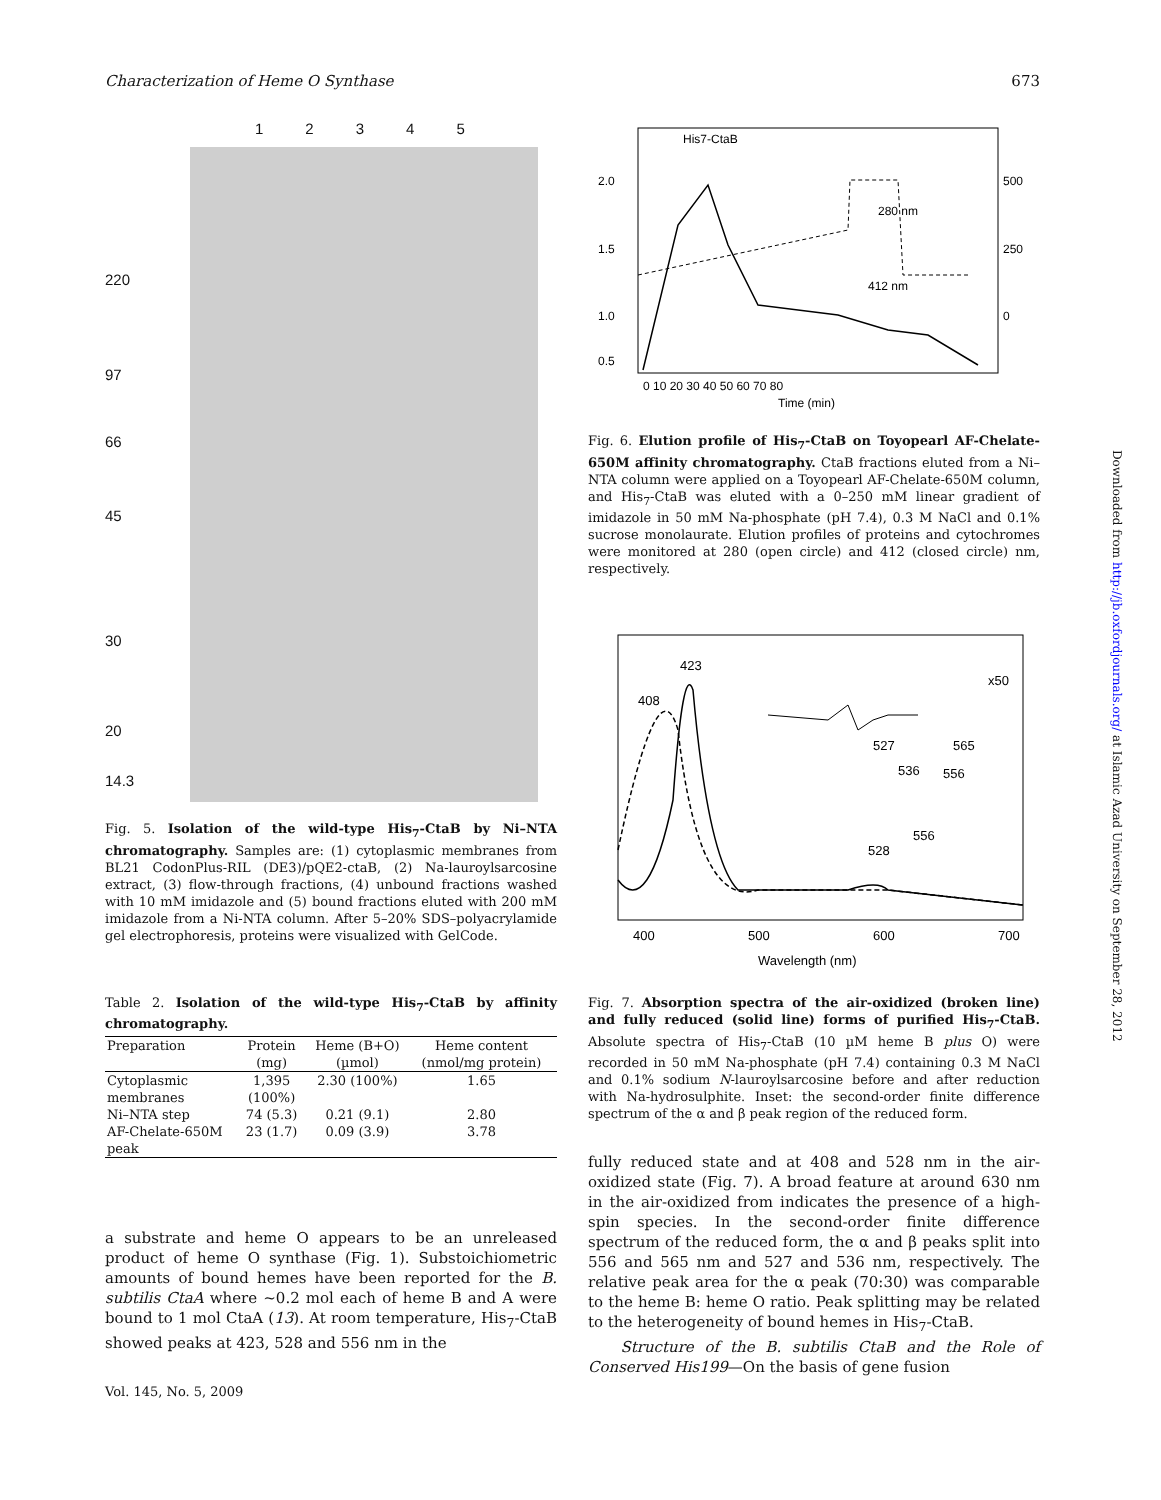Characterization of Heme O Synthase 673
12345
220
97
66
45
30
20
14.3
Fig. 5. Isolation of the wild-type His<sub>7</sub>-CtaB by Ni–NTA chromatography. Samples are: (1) cytoplasmic membranes from BL21 CodonPlus-RIL (DE3)/pQE2-ctaB, (2) Na-lauroylsarcosine extract, (3) flow-through fractions, (4) unbound fractions washed with 10 mM imidazole and (5) bound fractions eluted with 200 mM imidazole from a Ni-NTA column. After 5–20% SDS–polyacrylamide gel electrophoresis, proteins were visualized with GelCode.
Table 2. Isolation of the wild-type His<sub>7</sub>-CtaB by affinity chromatography.
| Preparation | Protein (mg) | Heme (B+O) (µmol) | Heme content (nmol/mg protein) |
| --- | --- | --- | --- |
| Cytoplasmic membranes | 1,395 (100%) | 2.30 (100%) | 1.65 |
| Ni–NTA step | 74 (5.3) | 0.21 (9.1) | 2.80 |
| AF-Chelate-650M peak | 23 (1.7) | 0.09 (3.9) | 3.78 |
a substrate and heme O appears to be an unreleased product of heme O synthase (Fig. 1). Substoichiometric amounts of bound hemes have been reported for the B. subtilis CtaA where ~0.2 mol each of heme B and A were bound to 1 mol CtaA (13). At room temperature, His<sub>7</sub>-CtaB showed peaks at 423, 528 and 556 nm in the
Vol. 145, No. 5, 2009
His7-CtaB
280 nm
412 nm
2.0
1.5
1.0
0.5
0 10 20 30 40 50 60 70 80
Time (min)
500
250
0
Fig. 6. Elution profile of His<sub>7</sub>-CtaB on Toyopearl AF-Chelate-650M affinity chromatography. CtaB fractions eluted from a Ni–NTA column were applied on a Toyopearl AF-Chelate-650M column, and His<sub>7</sub>-CtaB was eluted with a 0–250 mM linear gradient of imidazole in 50 mM Na-phosphate (pH 7.4), 0.3 M NaCl and 0.1% sucrose monolaurate. Elution profiles of proteins and cytochromes were monitored at 280 (open circle) and 412 (closed circle) nm, respectively.
423
408
528
556
.
.
527
536
556
565
x50
400
500
600
700
Wavelength (nm)
Fig. 7. Absorption spectra of the air-oxidized (broken line) and fully reduced (solid line) forms of purified His<sub>7</sub>-CtaB. Absolute spectra of His<sub>7</sub>-CtaB (10 µM heme B plus O) were recorded in 50 mM Na-phosphate (pH 7.4) containing 0.3 M NaCl and 0.1% sodium N-lauroylsarcosine before and after reduction with Na-hydrosulphite. Inset: the second-order finite difference spectrum of the α and β peak region of the reduced form.
fully reduced state and at 408 and 528 nm in the air-oxidized state (Fig. 7). A broad feature at around 630 nm in the air-oxidized from indicates the presence of a high-spin species. In the second-order finite difference spectrum of the reduced form, the α and β peaks split into 556 and 565 nm and 527 and 536 nm, respectively. The relative peak area for the α peak (70:30) was comparable to the heme B: heme O ratio. Peak splitting may be related to the heterogeneity of bound hemes in His<sub>7</sub>-CtaB.
Structure of the B. subtilis CtaB and the Role of Conserved His199—On the basis of gene fusion
Downloaded from http://jb.oxfordjournals.org/ at Islamic Azad University on September 28, 2012